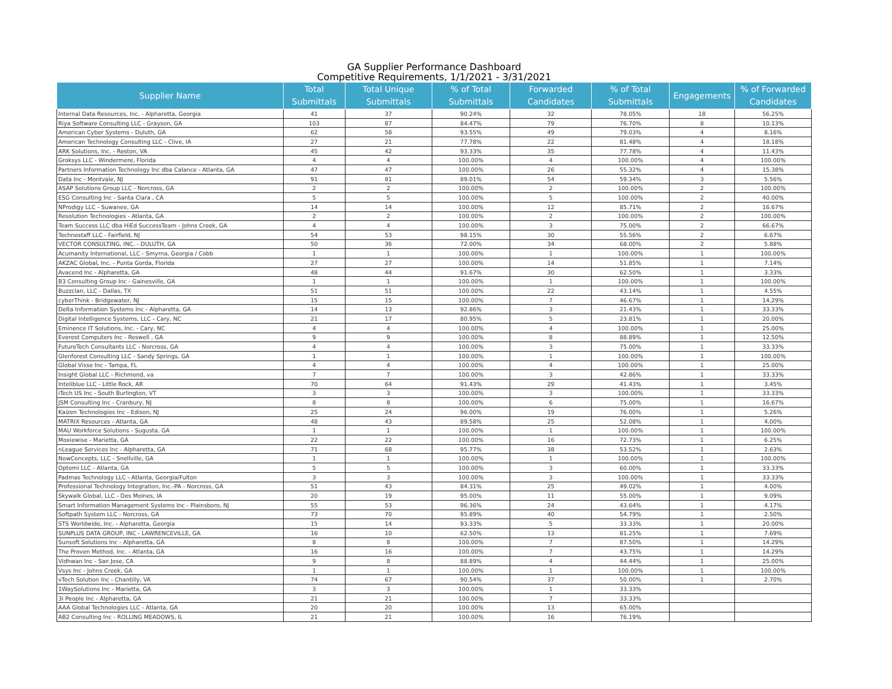GA Supplier Performance Dashboard
Competitive Requirements, 1/1/2021 - 3/31/2021
| Supplier Name | Total Submittals | Total Unique Submittals | % of Total Submittals | Forwarded Candidates | % of Total Submittals | Engagements | % of Forwarded Candidates |
| --- | --- | --- | --- | --- | --- | --- | --- |
| Internal Data Resources, Inc. - Alpharetta, Georgia | 41 | 37 | 90.24% | 32 | 78.05% | 18 | 56.25% |
| Riya Software Consulting LLC - Grayson, GA | 103 | 87 | 84.47% | 79 | 76.70% | 8 | 10.13% |
| American Cyber Systems - Duluth, GA | 62 | 58 | 93.55% | 49 | 79.03% | 4 | 8.16% |
| American Technology Consulting LLC - Clive, IA | 27 | 21 | 77.78% | 22 | 81.48% | 4 | 18.18% |
| ARK Solutions, Inc. - Reston, VA | 45 | 42 | 93.33% | 35 | 77.78% | 4 | 11.43% |
| Groksys LLC - Windermere, Florida | 4 | 4 | 100.00% | 4 | 100.00% | 4 | 100.00% |
| Partners Information Technology Inc dba Calance - Atlanta, GA | 47 | 47 | 100.00% | 26 | 55.32% | 4 | 15.38% |
| Data Inc - Montvale, NJ | 91 | 81 | 89.01% | 54 | 59.34% | 3 | 5.56% |
| ASAP Solutions Group LLC - Norcross, GA | 2 | 2 | 100.00% | 2 | 100.00% | 2 | 100.00% |
| ESG Consulting Inc - Santa Clara , CA | 5 | 5 | 100.00% | 5 | 100.00% | 2 | 40.00% |
| NProdigy LLC - Suwanee, GA | 14 | 14 | 100.00% | 12 | 85.71% | 2 | 16.67% |
| Resolution Technologies - Atlanta, GA | 2 | 2 | 100.00% | 2 | 100.00% | 2 | 100.00% |
| Team Success LLC dba HiEd SuccessTeam - Johns Creek, GA | 4 | 4 | 100.00% | 3 | 75.00% | 2 | 66.67% |
| Technostaff LLC - Fairfield, NJ | 54 | 53 | 98.15% | 30 | 55.56% | 2 | 6.67% |
| VECTOR CONSULTING, INC. - DULUTH, GA | 50 | 36 | 72.00% | 34 | 68.00% | 2 | 5.88% |
| Acumanity International, LLC - Smyrna, Georgia / Cobb | 1 | 1 | 100.00% | 1 | 100.00% | 1 | 100.00% |
| AKZAC Global, Inc. - Punta Gorda, Florida | 27 | 27 | 100.00% | 14 | 51.85% | 1 | 7.14% |
| Avacend Inc - Alpharetta, GA | 48 | 44 | 91.67% | 30 | 62.50% | 1 | 3.33% |
| B3 Consulting Group Inc - Gainesville, GA | 1 | 1 | 100.00% | 1 | 100.00% | 1 | 100.00% |
| Buzzclan, LLC - Dallas, TX | 51 | 51 | 100.00% | 22 | 43.14% | 1 | 4.55% |
| cyberThink - Bridgewater, NJ | 15 | 15 | 100.00% | 7 | 46.67% | 1 | 14.29% |
| Delta Information Systems Inc - Alpharetta, GA | 14 | 13 | 92.86% | 3 | 21.43% | 1 | 33.33% |
| Digital Intelligence Systems, LLC - Cary, NC | 21 | 17 | 80.95% | 5 | 23.81% | 1 | 20.00% |
| Eminence IT Solutions, Inc. - Cary, NC | 4 | 4 | 100.00% | 4 | 100.00% | 1 | 25.00% |
| Everest Computers Inc - Roswell , GA | 9 | 9 | 100.00% | 8 | 88.89% | 1 | 12.50% |
| FutureTech Consultants LLC - Norcross, GA | 4 | 4 | 100.00% | 3 | 75.00% | 1 | 33.33% |
| Glenforest Consulting LLC - Sandy Springs, GA | 1 | 1 | 100.00% | 1 | 100.00% | 1 | 100.00% |
| Global Visse Inc - Tampa, FL | 4 | 4 | 100.00% | 4 | 100.00% | 1 | 25.00% |
| Insight Global LLC - Richmond, va | 7 | 7 | 100.00% | 3 | 42.86% | 1 | 33.33% |
| Inteliblue LLC - Little Rock, AR | 70 | 64 | 91.43% | 29 | 41.43% | 1 | 3.45% |
| iTech US Inc - South Burlington, VT | 3 | 3 | 100.00% | 3 | 100.00% | 1 | 33.33% |
| JSM Consulting Inc - Cranbury, NJ | 8 | 8 | 100.00% | 6 | 75.00% | 1 | 16.67% |
| Kaizen Technologies Inc - Edison, NJ | 25 | 24 | 96.00% | 19 | 76.00% | 1 | 5.26% |
| MATRIX Resources - Atlanta, GA | 48 | 43 | 89.58% | 25 | 52.08% | 1 | 4.00% |
| MAU Workforce Solutions - Sugusta, GA | 1 | 1 | 100.00% | 1 | 100.00% | 1 | 100.00% |
| Moxiewise - Marietta, GA | 22 | 22 | 100.00% | 16 | 72.73% | 1 | 6.25% |
| nLeague Services Inc - Alpharetta, GA | 71 | 68 | 95.77% | 38 | 53.52% | 1 | 2.63% |
| NowConcepts, LLC - Snellville, GA | 1 | 1 | 100.00% | 1 | 100.00% | 1 | 100.00% |
| Optomi LLC - Atlanta, GA | 5 | 5 | 100.00% | 3 | 60.00% | 1 | 33.33% |
| Padmas Technology LLC - Atlanta, Georgia/Fulton | 3 | 3 | 100.00% | 3 | 100.00% | 1 | 33.33% |
| Professional Technology Integration, Inc.-PA - Norcross, GA | 51 | 43 | 84.31% | 25 | 49.02% | 1 | 4.00% |
| Skywalk Global, LLC - Des Moines, IA | 20 | 19 | 95.00% | 11 | 55.00% | 1 | 9.09% |
| Smart Information Management Systems Inc - Plainsboro, NJ | 55 | 53 | 96.36% | 24 | 43.64% | 1 | 4.17% |
| Softpath System LLC - Norcross, GA | 73 | 70 | 95.89% | 40 | 54.79% | 1 | 2.50% |
| STS Worldwide, Inc. - Alpharetta, Georgia | 15 | 14 | 93.33% | 5 | 33.33% | 1 | 20.00% |
| SUNPLUS DATA GROUP, INC - LAWRENCEVILLE, GA | 16 | 10 | 62.50% | 13 | 81.25% | 1 | 7.69% |
| Sunsoft Solutions Inc - Alpharetta, GA | 8 | 8 | 100.00% | 7 | 87.50% | 1 | 14.29% |
| The Proven Method, Inc. - Atlanta, GA | 16 | 16 | 100.00% | 7 | 43.75% | 1 | 14.29% |
| Vidhwan Inc - San Jose, CA | 9 | 8 | 88.89% | 4 | 44.44% | 1 | 25.00% |
| Vsys Inc - Johns Creek, GA | 1 | 1 | 100.00% | 1 | 100.00% | 1 | 100.00% |
| vTech Solution Inc - Chantilly, VA | 74 | 67 | 90.54% | 37 | 50.00% | 1 | 2.70% |
| 1WaySolutions Inc - Marietta, GA | 3 | 3 | 100.00% | 1 | 33.33% | | |
| 3i People Inc - Alpharetta, GA | 21 | 21 | 100.00% | 7 | 33.33% | | |
| AAA Global Technologies LLC - Atlanta, GA | 20 | 20 | 100.00% | 13 | 65.00% | | |
| AB2 Consulting Inc - ROLLING MEADOWS, IL | 21 | 21 | 100.00% | 16 | 76.19% | | |